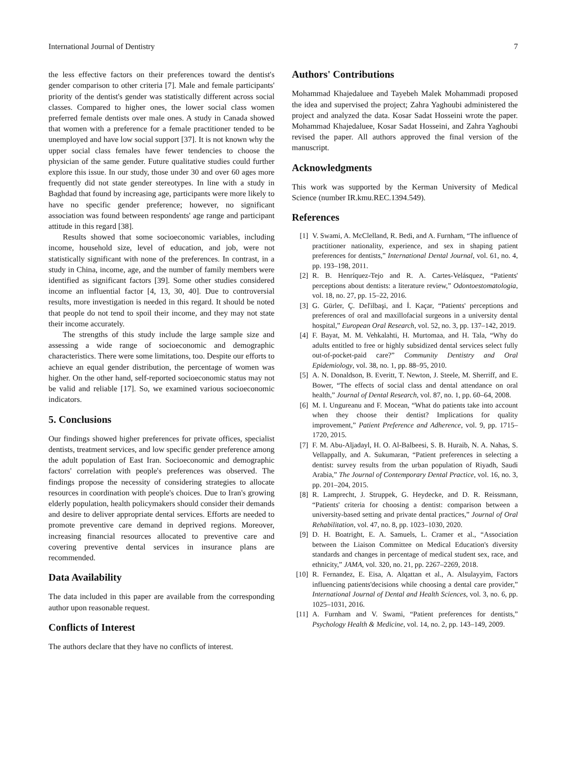International Journal of Dentistry 7
the less effective factors on their preferences toward the dentist's gender comparison to other criteria [7]. Male and female participants' priority of the dentist's gender was statistically different across social classes. Compared to higher ones, the lower social class women preferred female dentists over male ones. A study in Canada showed that women with a preference for a female practitioner tended to be unemployed and have low social support [37]. It is not known why the upper social class females have fewer tendencies to choose the physician of the same gender. Future qualitative studies could further explore this issue. In our study, those under 30 and over 60 ages more frequently did not state gender stereotypes. In line with a study in Baghdad that found by increasing age, participants were more likely to have no specific gender preference; however, no significant association was found between respondents' age range and participant attitude in this regard [38].
Results showed that some socioeconomic variables, including income, household size, level of education, and job, were not statistically significant with none of the preferences. In contrast, in a study in China, income, age, and the number of family members were identified as significant factors [39]. Some other studies considered income an influential factor [4, 13, 30, 40]. Due to controversial results, more investigation is needed in this regard. It should be noted that people do not tend to spoil their income, and they may not state their income accurately.
The strengths of this study include the large sample size and assessing a wide range of socioeconomic and demographic characteristics. There were some limitations, too. Despite our efforts to achieve an equal gender distribution, the percentage of women was higher. On the other hand, self-reported socioeconomic status may not be valid and reliable [17]. So, we examined various socioeconomic indicators.
5. Conclusions
Our findings showed higher preferences for private offices, specialist dentists, treatment services, and low specific gender preference among the adult population of East Iran. Socioeconomic and demographic factors' correlation with people's preferences was observed. The findings propose the necessity of considering strategies to allocate resources in coordination with people's choices. Due to Iran's growing elderly population, health policymakers should consider their demands and desire to deliver appropriate dental services. Efforts are needed to promote preventive care demand in deprived regions. Moreover, increasing financial resources allocated to preventive care and covering preventive dental services in insurance plans are recommended.
Data Availability
The data included in this paper are available from the corresponding author upon reasonable request.
Conflicts of Interest
The authors declare that they have no conflicts of interest.
Authors' Contributions
Mohammad Khajedaluee and Tayebeh Malek Mohammadi proposed the idea and supervised the project; Zahra Yaghoubi administered the project and analyzed the data. Kosar Sadat Hosseini wrote the paper. Mohammad Khajedaluee, Kosar Sadat Hosseini, and Zahra Yaghoubi revised the paper. All authors approved the final version of the manuscript.
Acknowledgments
This work was supported by the Kerman University of Medical Science (number IR.kmu.REC.1394.549).
References
[1] V. Swami, A. McClelland, R. Bedi, and A. Furnham, “The influence of practitioner nationality, experience, and sex in shaping patient preferences for dentists,” International Dental Journal, vol. 61, no. 4, pp. 193–198, 2011.
[2] R. B. Henríquez-Tejo and R. A. Cartes-Velásquez, “Patients' perceptions about dentists: a literature review,” Odontoestomatologia, vol. 18, no. 27, pp. 15–22, 2016.
[3] G. Gürler, Ç. Deľilbaşi, and İ. Kaçar, “Patients' perceptions and preferences of oral and maxillofacial surgeons in a university dental hospital,” European Oral Research, vol. 52, no. 3, pp. 137–142, 2019.
[4] F. Bayat, M. M. Vehkalahti, H. Murtomaa, and H. Tala, “Why do adults entitled to free or highly subsidized dental services select fully out-of-pocket-paid care?” Community Dentistry and Oral Epidemiology, vol. 38, no. 1, pp. 88–95, 2010.
[5] A. N. Donaldson, B. Everitt, T. Newton, J. Steele, M. Sherriff, and E. Bower, “The effects of social class and dental attendance on oral health,” Journal of Dental Research, vol. 87, no. 1, pp. 60–64, 2008.
[6] M. I. Ungureanu and F. Mocean, “What do patients take into account when they choose their dentist? Implications for quality improvement,” Patient Preference and Adherence, vol. 9, pp. 1715–1720, 2015.
[7] F. M. Abu-Aljadayl, H. O. Al-Balbeesi, S. B. Huraib, N. A. Nahas, S. Vellappally, and A. Sukumaran, “Patient preferences in selecting a dentist: survey results from the urban population of Riyadh, Saudi Arabia,” The Journal of Contemporary Dental Practice, vol. 16, no. 3, pp. 201–204, 2015.
[8] R. Lamprecht, J. Struppek, G. Heydecke, and D. R. Reissmann, “Patients' criteria for choosing a dentist: comparison between a university-based setting and private dental practices,” Journal of Oral Rehabilitation, vol. 47, no. 8, pp. 1023–1030, 2020.
[9] D. H. Boatright, E. A. Samuels, L. Cramer et al., “Association between the Liaison Committee on Medical Education's diversity standards and changes in percentage of medical student sex, race, and ethnicity,” JAMA, vol. 320, no. 21, pp. 2267–2269, 2018.
[10] R. Fernandez, E. Eisa, A. Alqattan et al., A. Alsulayyim, Factors influencing patients'decisions while choosing a dental care provider,” International Journal of Dental and Health Sciences, vol. 3, no. 6, pp. 1025–1031, 2016.
[11] A. Furnham and V. Swami, “Patient preferences for dentists,” Psychology Health & Medicine, vol. 14, no. 2, pp. 143–149, 2009.